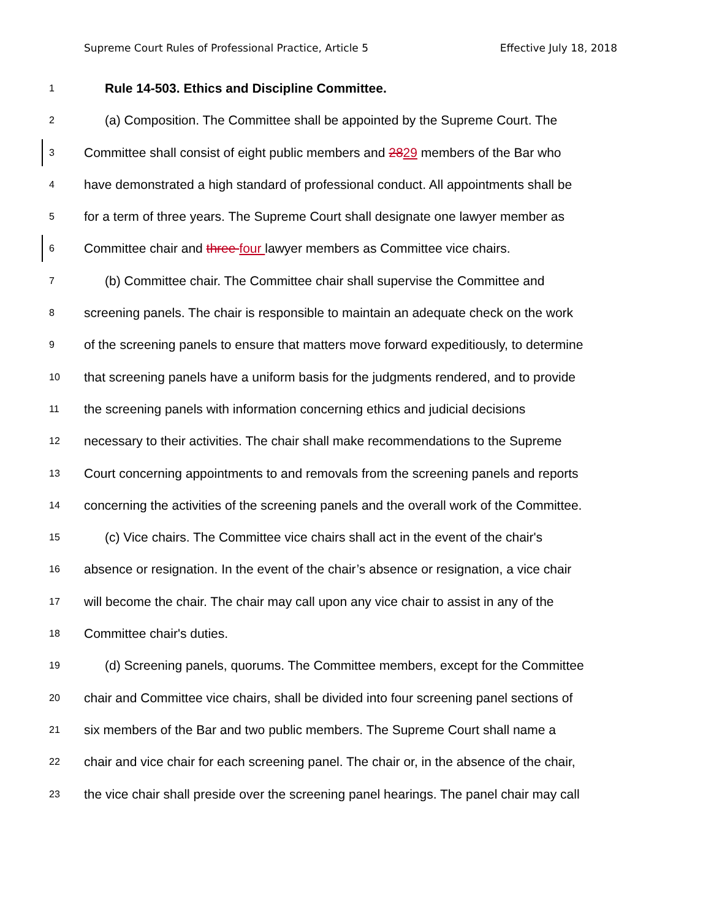Supreme Court Rules of Professional Practice, Article 5 Effective July 18, 2018
1 Rule 14-503. Ethics and Discipline Committee.
2 (a) Composition. The Committee shall be appointed by the Supreme Court. The
3 Committee shall consist of eight public members and 2829 members of the Bar who
4 have demonstrated a high standard of professional conduct. All appointments shall be
5 for a term of three years. The Supreme Court shall designate one lawyer member as
6 Committee chair and three four lawyer members as Committee vice chairs.
7 (b) Committee chair. The Committee chair shall supervise the Committee and
8 screening panels. The chair is responsible to maintain an adequate check on the work
9 of the screening panels to ensure that matters move forward expeditiously, to determine
10 that screening panels have a uniform basis for the judgments rendered, and to provide
11 the screening panels with information concerning ethics and judicial decisions
12 necessary to their activities. The chair shall make recommendations to the Supreme
13 Court concerning appointments to and removals from the screening panels and reports
14 concerning the activities of the screening panels and the overall work of the Committee.
15 (c) Vice chairs. The Committee vice chairs shall act in the event of the chair's
16 absence or resignation. In the event of the chair’s absence or resignation, a vice chair
17 will become the chair. The chair may call upon any vice chair to assist in any of the
18 Committee chair's duties.
19 (d) Screening panels, quorums. The Committee members, except for the Committee
20 chair and Committee vice chairs, shall be divided into four screening panel sections of
21 six members of the Bar and two public members. The Supreme Court shall name a
22 chair and vice chair for each screening panel. The chair or, in the absence of the chair,
23 the vice chair shall preside over the screening panel hearings. The panel chair may call